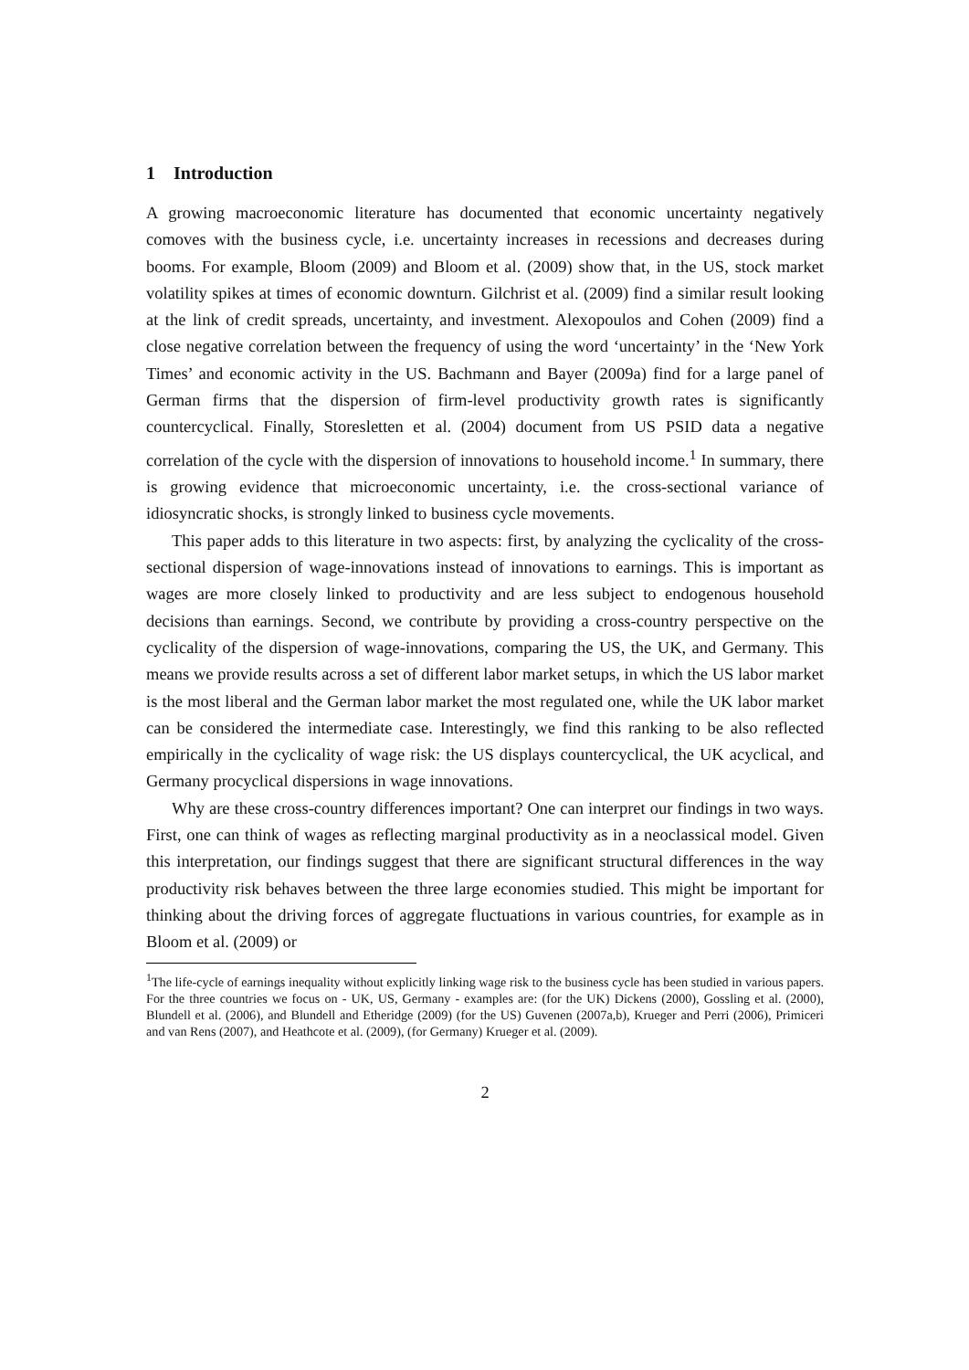1 Introduction
A growing macroeconomic literature has documented that economic uncertainty negatively comoves with the business cycle, i.e. uncertainty increases in recessions and decreases during booms. For example, Bloom (2009) and Bloom et al. (2009) show that, in the US, stock market volatility spikes at times of economic downturn. Gilchrist et al. (2009) find a similar result looking at the link of credit spreads, uncertainty, and investment. Alexopoulos and Cohen (2009) find a close negative correlation between the frequency of using the word ‘uncertainty’ in the ‘New York Times’ and economic activity in the US. Bachmann and Bayer (2009a) find for a large panel of German firms that the dispersion of firm-level productivity growth rates is significantly countercyclical. Finally, Storesletten et al. (2004) document from US PSID data a negative correlation of the cycle with the dispersion of innovations to household income.<sup>1</sup> In summary, there is growing evidence that microeconomic uncertainty, i.e. the cross-sectional variance of idiosyncratic shocks, is strongly linked to business cycle movements.
This paper adds to this literature in two aspects: first, by analyzing the cyclicality of the cross-sectional dispersion of wage-innovations instead of innovations to earnings. This is important as wages are more closely linked to productivity and are less subject to endogenous household decisions than earnings. Second, we contribute by providing a cross-country perspective on the cyclicality of the dispersion of wage-innovations, comparing the US, the UK, and Germany. This means we provide results across a set of different labor market setups, in which the US labor market is the most liberal and the German labor market the most regulated one, while the UK labor market can be considered the intermediate case. Interestingly, we find this ranking to be also reflected empirically in the cyclicality of wage risk: the US displays countercyclical, the UK acyclical, and Germany procyclical dispersions in wage innovations.
Why are these cross-country differences important? One can interpret our findings in two ways. First, one can think of wages as reflecting marginal productivity as in a neoclassical model. Given this interpretation, our findings suggest that there are significant structural differences in the way productivity risk behaves between the three large economies studied. This might be important for thinking about the driving forces of aggregate fluctuations in various countries, for example as in Bloom et al. (2009) or
<sup>1</sup> The life-cycle of earnings inequality without explicitly linking wage risk to the business cycle has been studied in various papers. For the three countries we focus on - UK, US, Germany - examples are: (for the UK) Dickens (2000), Gossling et al. (2000), Blundell et al. (2006), and Blundell and Etheridge (2009) (for the US) Guvenen (2007a,b), Krueger and Perri (2006), Primiceri and van Rens (2007), and Heathcote et al. (2009), (for Germany) Krueger et al. (2009).
2